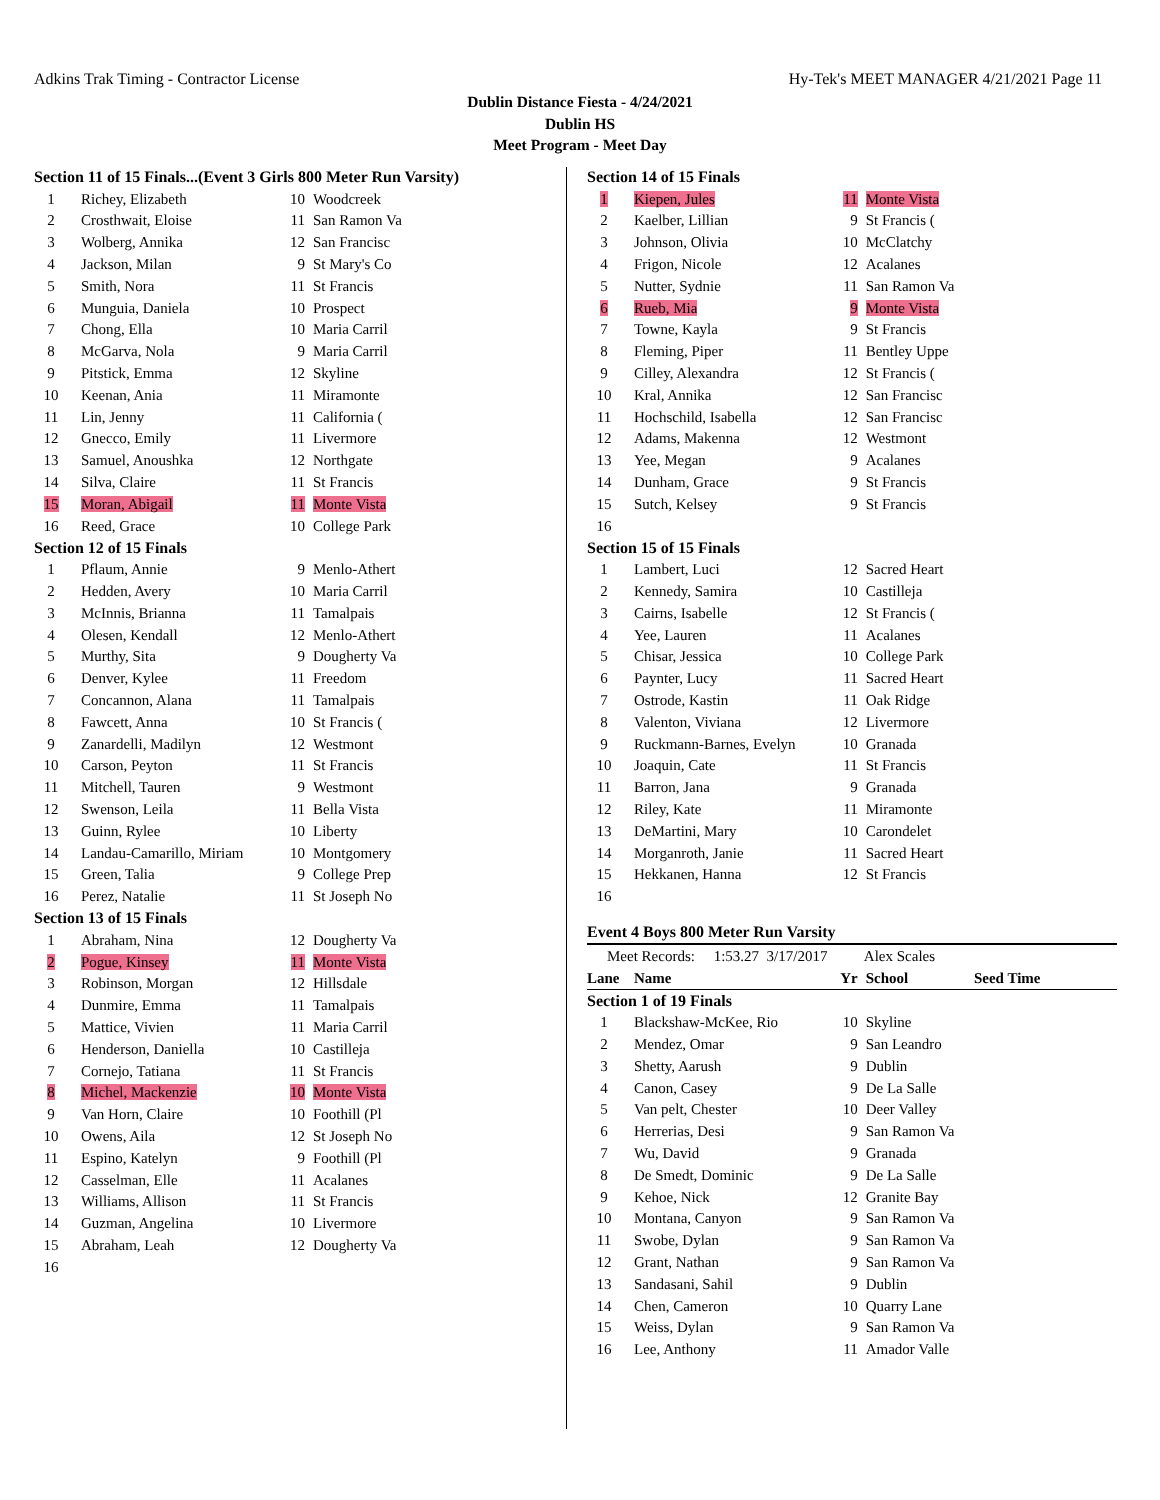Adkins Trak Timing - Contractor License Hy-Tek's MEET MANAGER 4/21/2021 Page 11
Dublin Distance Fiesta - 4/24/2021
Dublin HS
Meet Program - Meet Day
| Section 11 of 15 Finals...(Event 3 Girls 800 Meter Run Varsity) | | | |
| 1 | Richey, Elizabeth | 10 | Woodcreek |
| 2 | Crosthwait, Eloise | 11 | San Ramon Va |
| 3 | Wolberg, Annika | 12 | San Francisc |
| 4 | Jackson, Milan | 9 | St Mary's Co |
| 5 | Smith, Nora | 11 | St Francis |
| 6 | Munguia, Daniela | 10 | Prospect |
| 7 | Chong, Ella | 10 | Maria Carril |
| 8 | McGarva, Nola | 9 | Maria Carril |
| 9 | Pitstick, Emma | 12 | Skyline |
| 10 | Keenan, Ania | 11 | Miramonte |
| 11 | Lin, Jenny | 11 | California ( |
| 12 | Gnecco, Emily | 11 | Livermore |
| 13 | Samuel, Anoushka | 12 | Northgate |
| 14 | Silva, Claire | 11 | St Francis |
| 15 | Moran, Abigail | 11 | Monte Vista |
| 16 | Reed, Grace | 10 | College Park |
| Section 12 of 15 Finals | | | |
| 1 | Pflaum, Annie | 9 | Menlo-Athert |
| 2 | Hedden, Avery | 10 | Maria Carril |
| 3 | McInnis, Brianna | 11 | Tamalpais |
| 4 | Olesen, Kendall | 12 | Menlo-Athert |
| 5 | Murthy, Sita | 9 | Dougherty Va |
| 6 | Denver, Kylee | 11 | Freedom |
| 7 | Concannon, Alana | 11 | Tamalpais |
| 8 | Fawcett, Anna | 10 | St Francis ( |
| 9 | Zanardelli, Madilyn | 12 | Westmont |
| 10 | Carson, Peyton | 11 | St Francis |
| 11 | Mitchell, Tauren | 9 | Westmont |
| 12 | Swenson, Leila | 11 | Bella Vista |
| 13 | Guinn, Rylee | 10 | Liberty |
| 14 | Landau-Camarillo, Miriam | 10 | Montgomery |
| 15 | Green, Talia | 9 | College Prep |
| 16 | Perez, Natalie | 11 | St Joseph No |
| Section 13 of 15 Finals | | | |
| 1 | Abraham, Nina | 12 | Dougherty Va |
| 2 | Pogue, Kinsey | 11 | Monte Vista |
| 3 | Robinson, Morgan | 12 | Hillsdale |
| 4 | Dunmire, Emma | 11 | Tamalpais |
| 5 | Mattice, Vivien | 11 | Maria Carril |
| 6 | Henderson, Daniella | 10 | Castilleja |
| 7 | Cornejo, Tatiana | 11 | St Francis |
| 8 | Michel, Mackenzie | 10 | Monte Vista |
| 9 | Van Horn, Claire | 10 | Foothill (Pl |
| 10 | Owens, Aila | 12 | St Joseph No |
| 11 | Espino, Katelyn | 9 | Foothill (Pl |
| 12 | Casselman, Elle | 11 | Acalanes |
| 13 | Williams, Allison | 11 | St Francis |
| 14 | Guzman, Angelina | 10 | Livermore |
| 15 | Abraham, Leah | 12 | Dougherty Va |
| 16 | | | |
| Section 14 of 15 Finals | | | | |
| 1 | Kiepen, Jules | 11 | Monte Vista | |
| 2 | Kaelber, Lillian | 9 | St Francis ( | |
| 3 | Johnson, Olivia | 10 | McClatchy | |
| 4 | Frigon, Nicole | 12 | Acalanes | |
| 5 | Nutter, Sydnie | 11 | San Ramon Va | |
| 6 | Rueb, Mia | 9 | Monte Vista | |
| 7 | Towne, Kayla | 9 | St Francis | |
| 8 | Fleming, Piper | 11 | Bentley Uppe | |
| 9 | Cilley, Alexandra | 12 | St Francis ( | |
| 10 | Kral, Annika | 12 | San Francisc | |
| 11 | Hochschild, Isabella | 12 | San Francisc | |
| 12 | Adams, Makenna | 12 | Westmont | |
| 13 | Yee, Megan | 9 | Acalanes | |
| 14 | Dunham, Grace | 9 | St Francis | |
| 15 | Sutch, Kelsey | 9 | St Francis | |
| 16 | | | | |
| Section 15 of 15 Finals | | | | |
| 1 | Lambert, Luci | 12 | Sacred Heart | |
| 2 | Kennedy, Samira | 10 | Castilleja | |
| 3 | Cairns, Isabelle | 12 | St Francis ( | |
| 4 | Yee, Lauren | 11 | Acalanes | |
| 5 | Chisar, Jessica | 10 | College Park | |
| 6 | Paynter, Lucy | 11 | Sacred Heart | |
| 7 | Ostrode, Kastin | 11 | Oak Ridge | |
| 8 | Valenton, Viviana | 12 | Livermore | |
| 9 | Ruckmann-Barnes, Evelyn | 10 | Granada | |
| 10 | Joaquin, Cate | 11 | St Francis | |
| 11 | Barron, Jana | 9 | Granada | |
| 12 | Riley, Kate | 11 | Miramonte | |
| 13 | DeMartini, Mary | 10 | Carondelet | |
| 14 | Morganroth, Janie | 11 | Sacred Heart | |
| 15 | Hekkanen, Hanna | 12 | St Francis | |
| 16 | | | | |
| Event 4 Boys 800 Meter Run Varsity | | | | |
| Meet Records: 1:53.27 3/17/2017 | | Alex Scales | | |
| Lane | Name | Yr | School | Seed Time |
| Section 1 of 19 Finals | | | | |
| 1 | Blackshaw-McKee, Rio | 10 | Skyline | |
| 2 | Mendez, Omar | 9 | San Leandro | |
| 3 | Shetty, Aarush | 9 | Dublin | |
| 4 | Canon, Casey | 9 | De La Salle | |
| 5 | Van pelt, Chester | 10 | Deer Valley | |
| 6 | Herrerias, Desi | 9 | San Ramon Va | |
| 7 | Wu, David | 9 | Granada | |
| 8 | De Smedt, Dominic | 9 | De La Salle | |
| 9 | Kehoe, Nick | 12 | Granite Bay | |
| 10 | Montana, Canyon | 9 | San Ramon Va | |
| 11 | Swobe, Dylan | 9 | San Ramon Va | |
| 12 | Grant, Nathan | 9 | San Ramon Va | |
| 13 | Sandasani, Sahil | 9 | Dublin | |
| 14 | Chen, Cameron | 10 | Quarry Lane | |
| 15 | Weiss, Dylan | 9 | San Ramon Va | |
| 16 | Lee, Anthony | 11 | Amador Valle | |